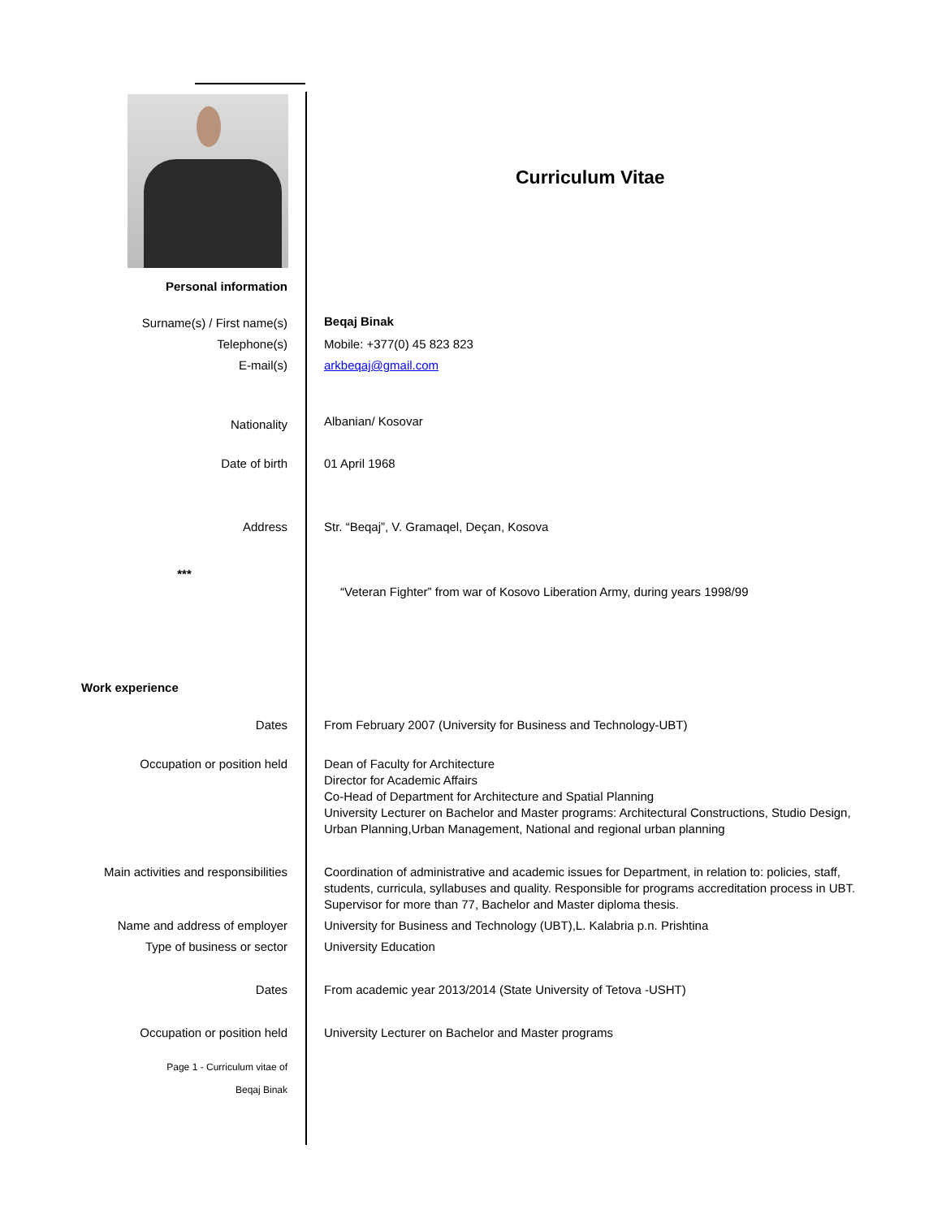Curriculum Vitae
| Personal information | |
| Surname(s) / First name(s) | Beqaj Binak |
| Telephone(s) | Mobile: +377(0) 45 823 823 |
| E-mail(s) | arkbeqaj@gmail.com |
| Nationality | Albanian/ Kosovar |
| Date of birth | 01 April 1968 |
| Address | Str. “Beqaj”, V. Gramaqel, Deçan, Kosova |
| *** | “Veteran Fighter” from war of Kosovo Liberation Army, during years 1998/99 |
| Work experience | |
| Dates | From February 2007 (University for Business and Technology-UBT) |
| Occupation or position held | Dean of Faculty for Architecture Director for Academic Affairs Co-Head of Department for Architecture and Spatial Planning University Lecturer on Bachelor and Master programs: Architectural Constructions, Studio Design, Urban Planning,Urban Management, National and regional urban planning |
| Main activities and responsibilities | Coordination of administrative and academic issues for Department, in relation to: policies, staff, students, curricula, syllabuses and quality. Responsible for programs accreditation process in UBT. Supervisor for more than 77, Bachelor and Master diploma thesis. |
| Name and address of employer | University for Business and Technology (UBT),L. Kalabria p.n. Prishtina |
| Type of business or sector | University Education |
| Dates | From academic year 2013/2014 (State University of Tetova -USHT) |
| Occupation or position held | University Lecturer on Bachelor and Master programs |
| Page 1 - Curriculum vitae of Beqaj Binak | |